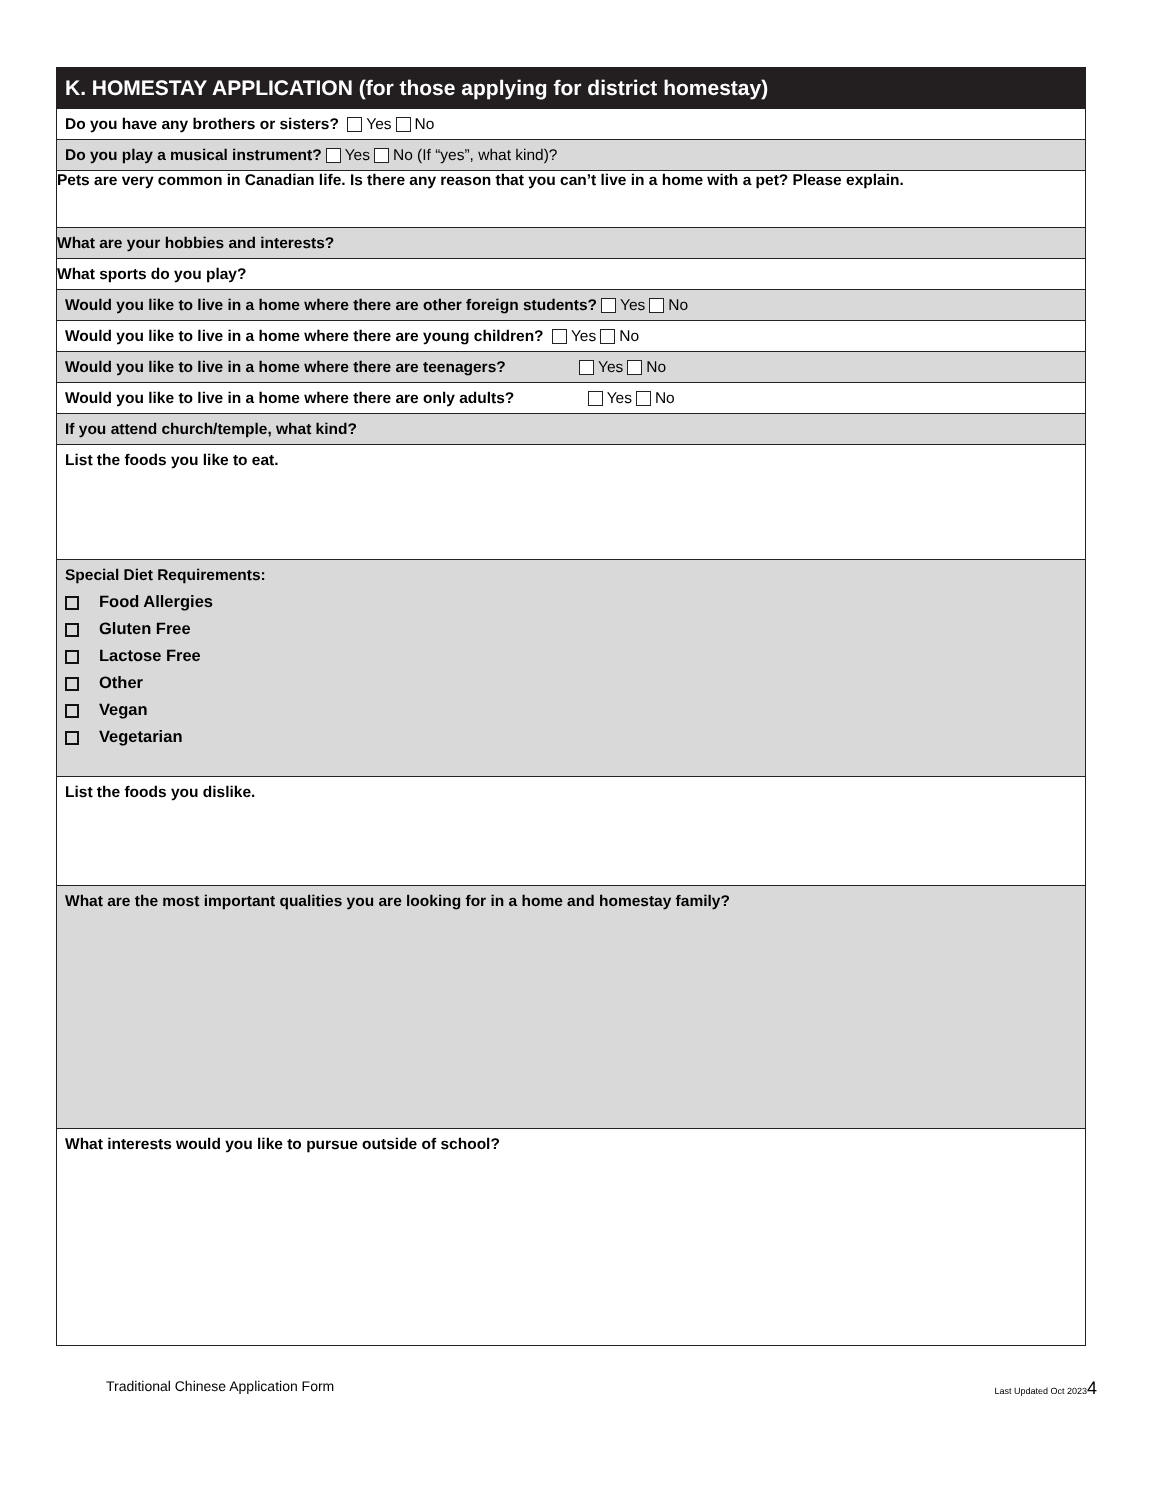| K. HOMESTAY APPLICATION (for those applying for district homestay) |
| --- |
| Do you have any brothers or sisters? Yes No |
| Do you play a musical instrument? Yes No (If “yes”, what kind)? |
| Pets are very common in Canadian life. Is there any reason that you can’t live in a home with a pet? Please explain. |
| What are your hobbies and interests? |
| What sports do you play? |
| Would you like to live in a home where there are other foreign students? Yes No |
| Would you like to live in a home where there are young children? Yes No |
| Would you like to live in a home where there are teenagers? Yes No |
| Would you like to live in a home where there are only adults? Yes No |
| If you attend church/temple, what kind? |
| List the foods you like to eat. |
| Special Diet Requirements: Food Allergies Gluten Free Lactose Free Other Vegan Vegetarian |
| List the foods you dislike. |
| What are the most important qualities you are looking for in a home and homestay family? |
| What interests would you like to pursue outside of school? |
Traditional Chinese Application Form Last Updated Oct 20234